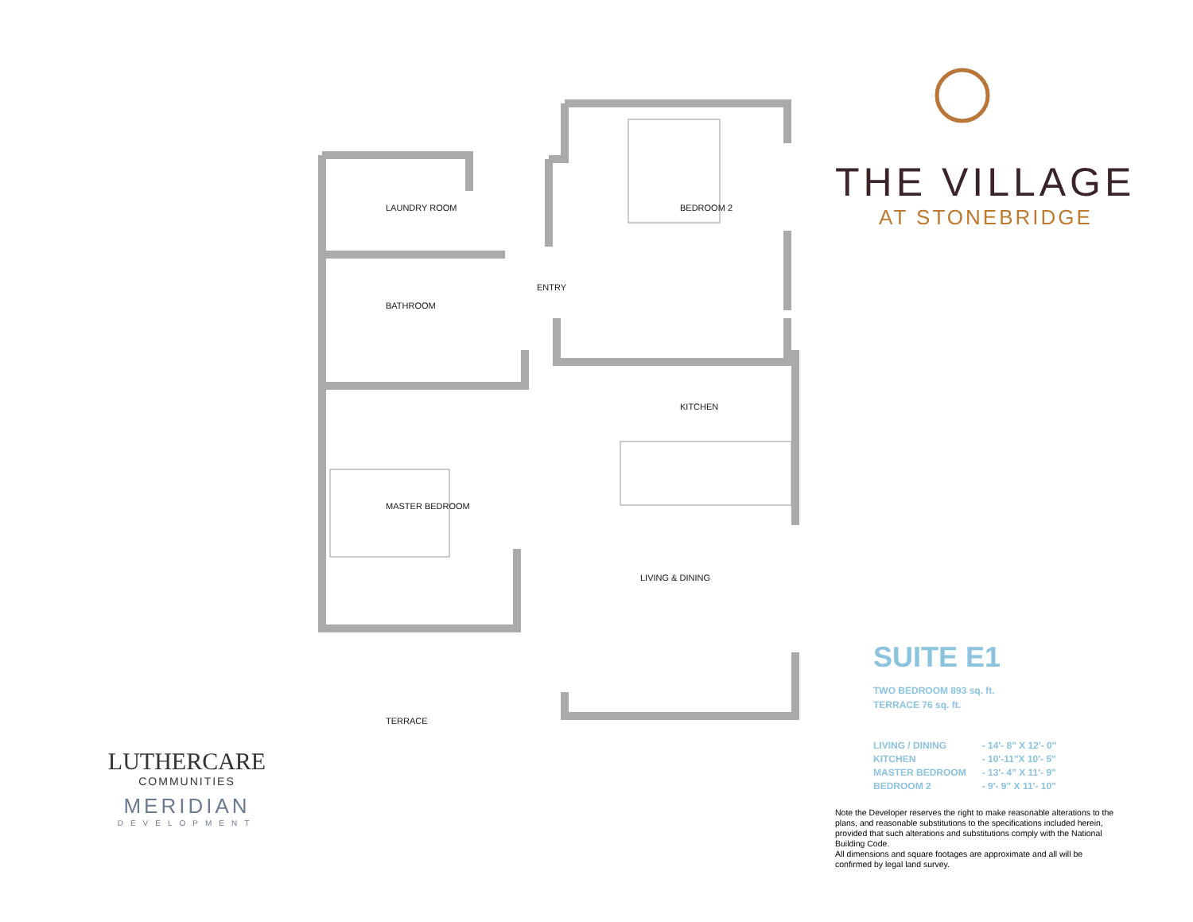LAUNDRY ROOM BEDROOM 2
ENTRY
BATHROOM
KITCHEN
MASTER BEDROOM
LIVING & DINING
TERRACE
THE VILLAGE
AT STONEBRIDGE
SUITE E1
TWO BEDROOM 893 sq. ft.
TERRACE 76 sq. ft.
| LIVING / DINING | - 14'- 8" X 12'- 0" |
| KITCHEN | - 10'-11"X 10'- 5" |
| MASTER BEDROOM | - 13'- 4" X 11'- 9" |
| BEDROOM 2 | - 9'- 9" X 11'- 10" |
Note the Developer reserves the right to make reasonable alterations to the plans, and reasonable substitutions to the specifications included herein, provided that such alterations and substitutions comply with the National Building Code.
All dimensions and square footages are approximate and all will be confirmed by legal land survey.
LUTHERCARE
COMMUNITIES
MERIDIAN
DEVELOPMENT